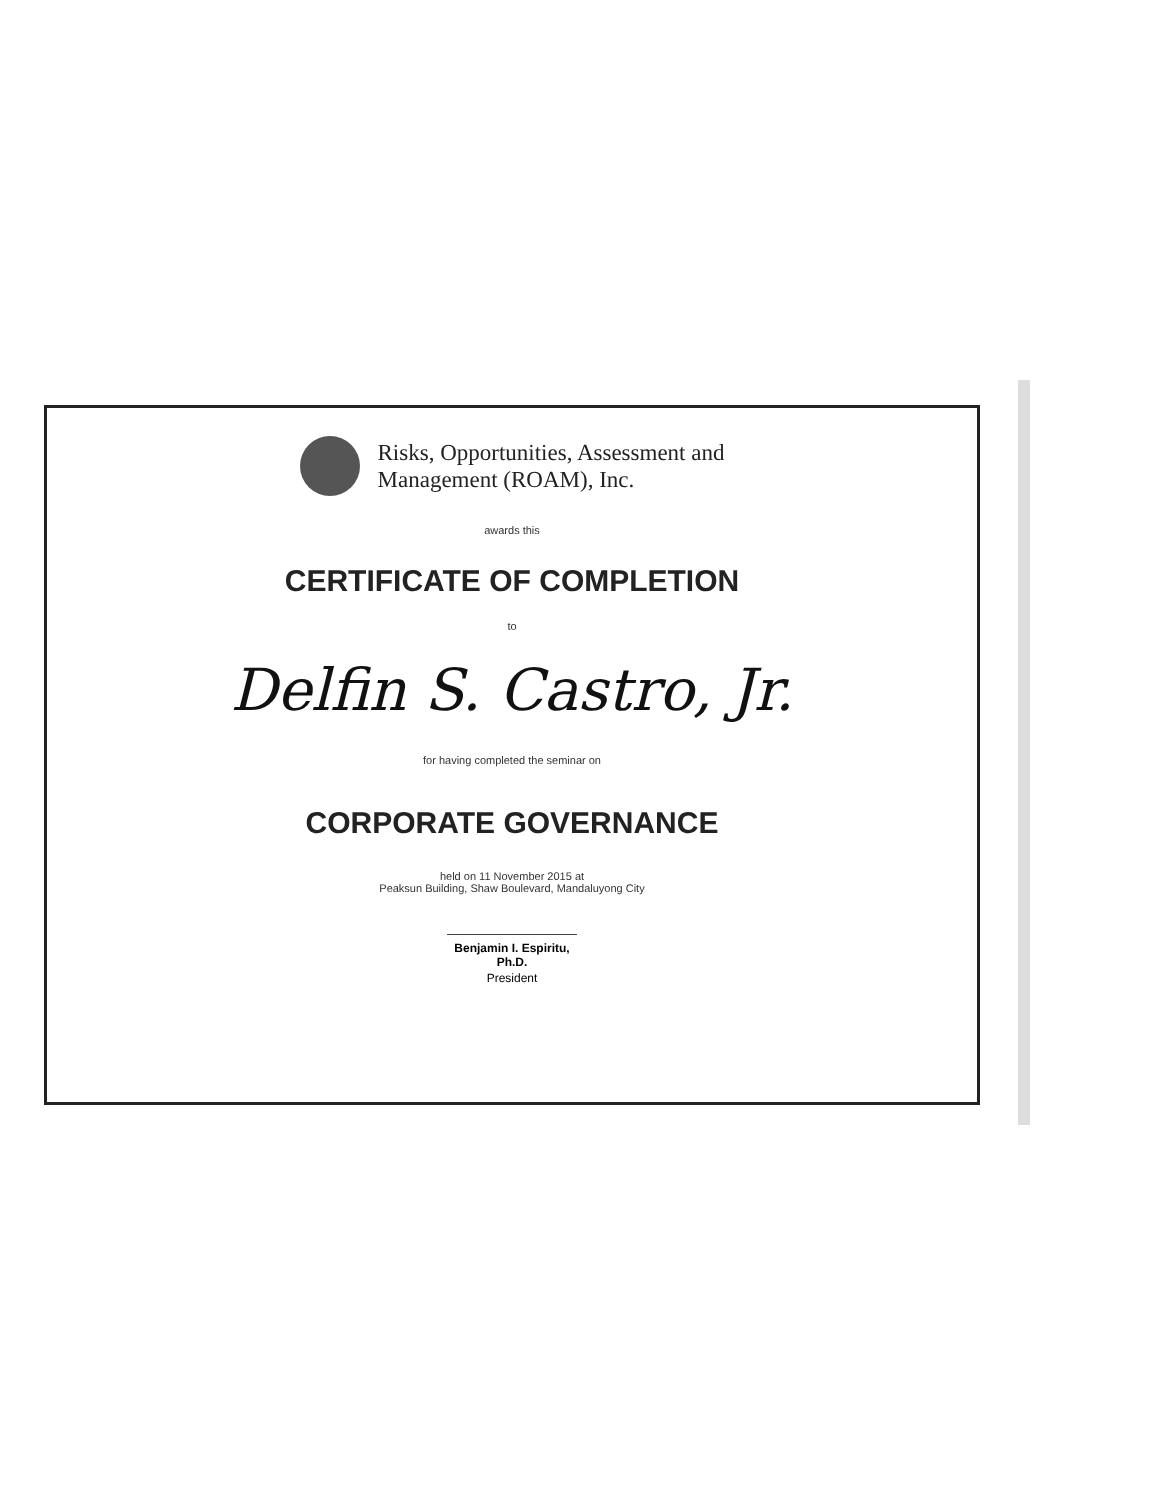Risks, Opportunities, Assessment and
Management (ROAM), Inc.
awards this
CERTIFICATE OF COMPLETION
to
Delfin S. Castro, Jr.
for having completed the seminar on
CORPORATE GOVERNANCE
held on 11 November 2015 at
Peaksun Building, Shaw Boulevard, Mandaluyong City
Benjamin I. Espiritu, Ph.D.
President